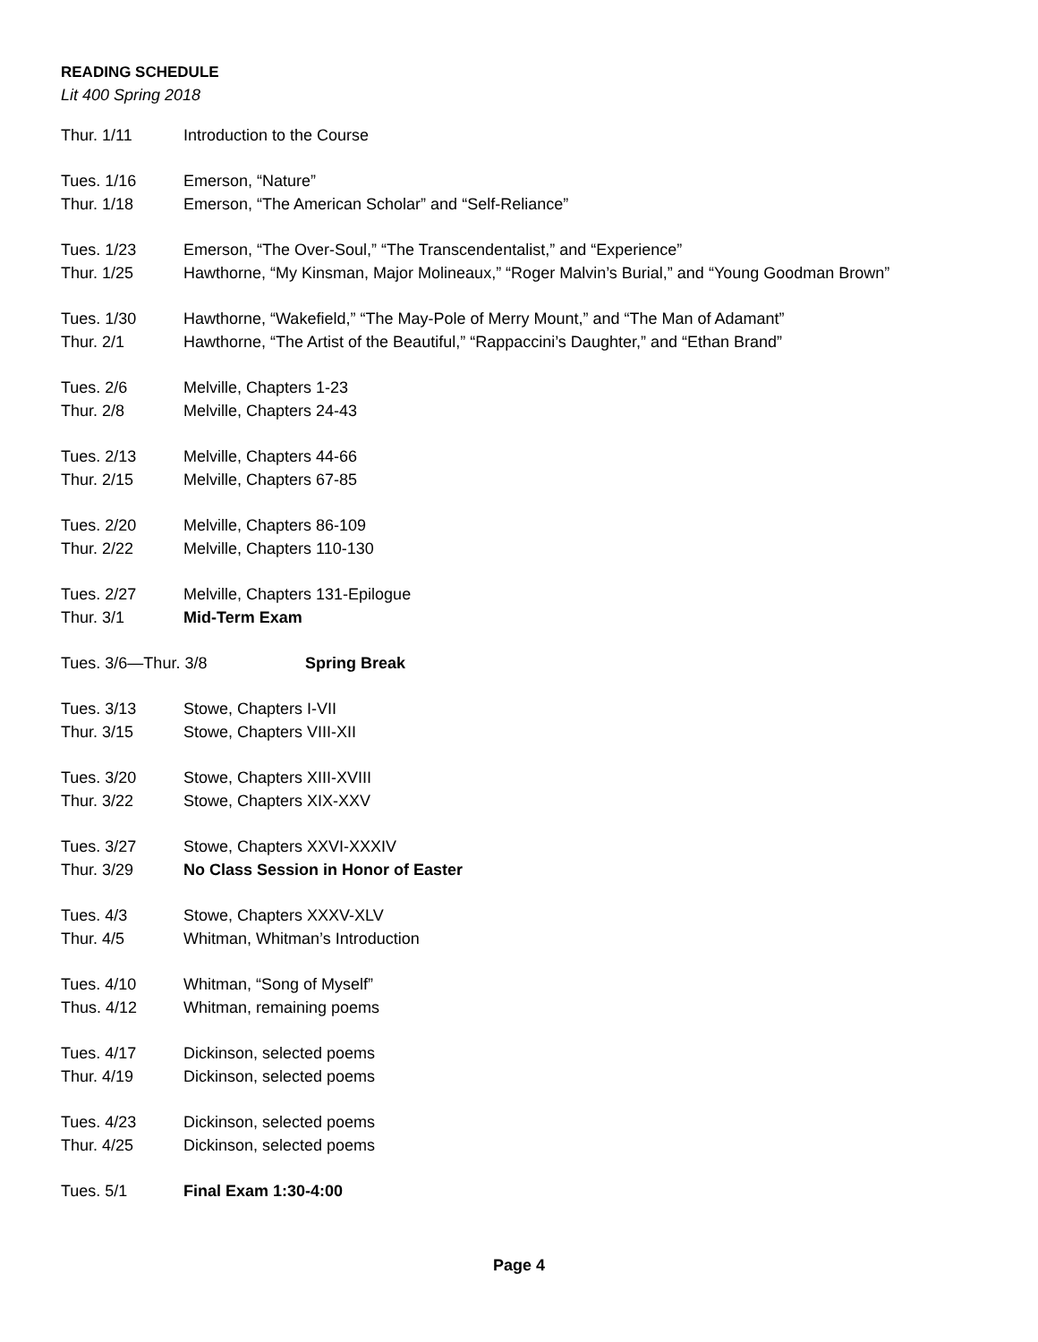READING SCHEDULE
Lit 400 Spring 2018
Thur. 1/11 Introduction to the Course
Tues. 1/16 Emerson, “Nature”
Thur. 1/18 Emerson, “The American Scholar” and “Self-Reliance”
Tues. 1/23 Emerson, “The Over-Soul,” “The Transcendentalist,” and “Experience”
Thur. 1/25 Hawthorne, “My Kinsman, Major Molineaux,” “Roger Malvin’s Burial,” and “Young Goodman Brown”
Tues. 1/30 Hawthorne, “Wakefield,” “The May-Pole of Merry Mount,” and “The Man of Adamant”
Thur. 2/1 Hawthorne, “The Artist of the Beautiful,” “Rappaccini’s Daughter,” and “Ethan Brand”
Tues. 2/6 Melville, Chapters 1-23
Thur. 2/8 Melville, Chapters 24-43
Tues. 2/13 Melville, Chapters 44-66
Thur. 2/15 Melville, Chapters 67-85
Tues. 2/20 Melville, Chapters 86-109
Thur. 2/22 Melville, Chapters 110-130
Tues. 2/27 Melville, Chapters 131-Epilogue
Thur. 3/1 Mid-Term Exam
Tues. 3/6—Thur. 3/8 Spring Break
Tues. 3/13 Stowe, Chapters I-VII
Thur. 3/15 Stowe, Chapters VIII-XII
Tues. 3/20 Stowe, Chapters XIII-XVIII
Thur. 3/22 Stowe, Chapters XIX-XXV
Tues. 3/27 Stowe, Chapters XXVI-XXXIV
Thur. 3/29 No Class Session in Honor of Easter
Tues. 4/3 Stowe, Chapters XXXV-XLV
Thur. 4/5 Whitman, Whitman’s Introduction
Tues. 4/10 Whitman, “Song of Myself”
Thus. 4/12 Whitman, remaining poems
Tues. 4/17 Dickinson, selected poems
Thur. 4/19 Dickinson, selected poems
Tues. 4/23 Dickinson, selected poems
Thur. 4/25 Dickinson, selected poems
Tues. 5/1 Final Exam 1:30-4:00
Page 4